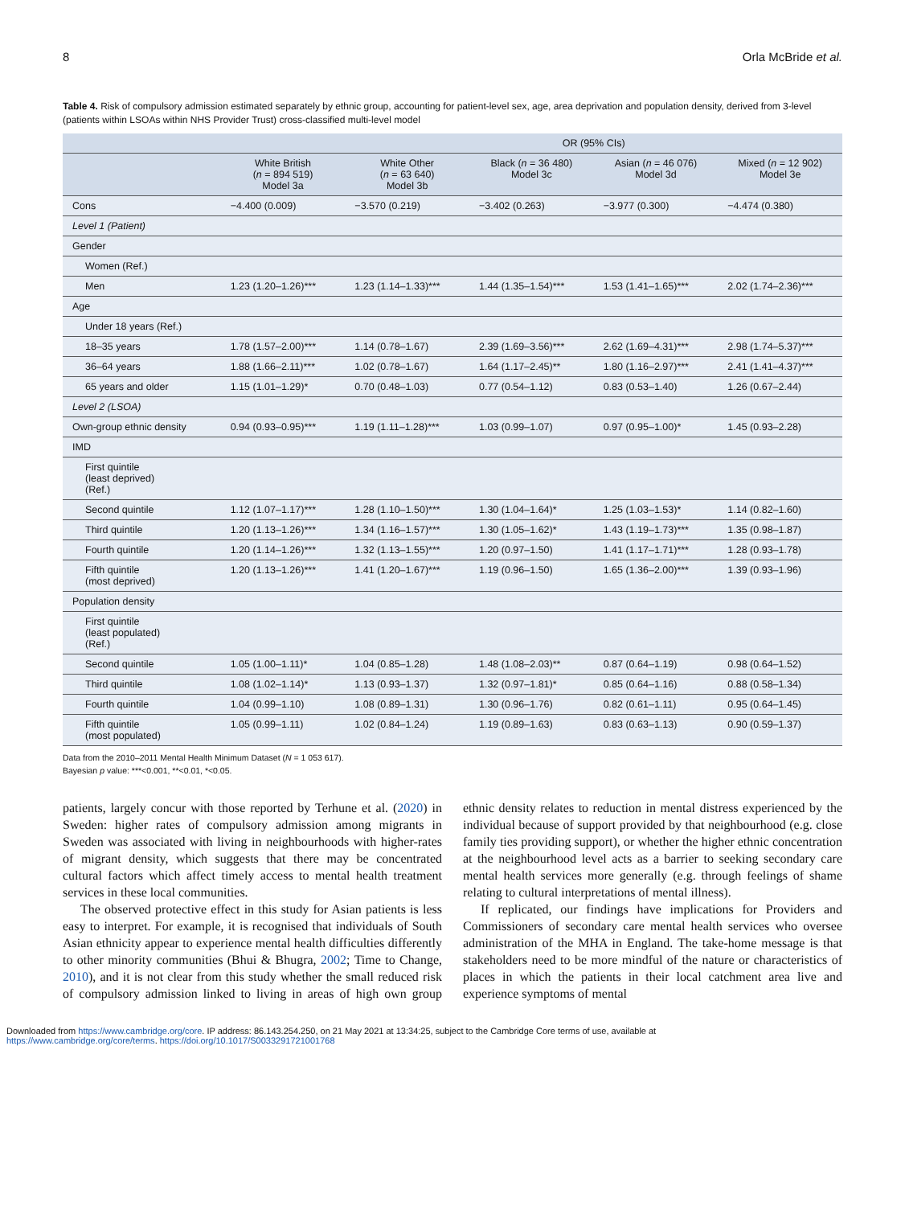8 Orla McBride et al.
Table 4. Risk of compulsory admission estimated separately by ethnic group, accounting for patient-level sex, age, area deprivation and population density, derived from 3-level (patients within LSOAs within NHS Provider Trust) cross-classified multi-level model
| | | OR (95% CIs) | | | |
| --- | --- | --- | --- | --- | --- |
| | White British ( n = 894 519) Model 3a | White Other ( n = 63 640) Model 3b | Black ( n = 36 480) Model 3c | Asian ( n = 46 076) Model 3d | Mixed ( n = 12 902) Model 3e |
| Cons | −4.400 (0.009) | −3.570 (0.219) | −3.402 (0.263) | −3.977 (0.300) | −4.474 (0.380) |
| Level 1 (Patient) | | | | | |
| Gender | | | | | |
| Women (Ref.) | | | | | |
| Men | 1.23 (1.20–1.26)*** | 1.23 (1.14–1.33)*** | 1.44 (1.35–1.54)*** | 1.53 (1.41–1.65)*** | 2.02 (1.74–2.36)*** |
| Age | | | | | |
| Under 18 years (Ref.) | | | | | |
| 18–35 years | 1.78 (1.57–2.00)*** | 1.14 (0.78–1.67) | 2.39 (1.69–3.56)*** | 2.62 (1.69–4.31)*** | 2.98 (1.74–5.37)*** |
| 36–64 years | 1.88 (1.66–2.11)*** | 1.02 (0.78–1.67) | 1.64 (1.17–2.45)** | 1.80 (1.16–2.97)*** | 2.41 (1.41–4.37)*** |
| 65 years and older | 1.15 (1.01–1.29)* | 0.70 (0.48–1.03) | 0.77 (0.54–1.12) | 0.83 (0.53–1.40) | 1.26 (0.67–2.44) |
| Level 2 (LSOA) | | | | | |
| Own-group ethnic density | 0.94 (0.93–0.95)*** | 1.19 (1.11–1.28)*** | 1.03 (0.99–1.07) | 0.97 (0.95–1.00)* | 1.45 (0.93–2.28) |
| IMD | | | | | |
| First quintile (least deprived) (Ref.) | | | | | |
| Second quintile | 1.12 (1.07–1.17)*** | 1.28 (1.10–1.50)*** | 1.30 (1.04–1.64)* | 1.25 (1.03–1.53)* | 1.14 (0.82–1.60) |
| Third quintile | 1.20 (1.13–1.26)*** | 1.34 (1.16–1.57)*** | 1.30 (1.05–1.62)* | 1.43 (1.19–1.73)*** | 1.35 (0.98–1.87) |
| Fourth quintile | 1.20 (1.14–1.26)*** | 1.32 (1.13–1.55)*** | 1.20 (0.97–1.50) | 1.41 (1.17–1.71)*** | 1.28 (0.93–1.78) |
| Fifth quintile (most deprived) | 1.20 (1.13–1.26)*** | 1.41 (1.20–1.67)*** | 1.19 (0.96–1.50) | 1.65 (1.36–2.00)*** | 1.39 (0.93–1.96) |
| Population density | | | | | |
| First quintile (least populated) (Ref.) | | | | | |
| Second quintile | 1.05 (1.00–1.11)* | 1.04 (0.85–1.28) | 1.48 (1.08–2.03)** | 0.87 (0.64–1.19) | 0.98 (0.64–1.52) |
| Third quintile | 1.08 (1.02–1.14)* | 1.13 (0.93–1.37) | 1.32 (0.97–1.81)* | 0.85 (0.64–1.16) | 0.88 (0.58–1.34) |
| Fourth quintile | 1.04 (0.99–1.10) | 1.08 (0.89–1.31) | 1.30 (0.96–1.76) | 0.82 (0.61–1.11) | 0.95 (0.64–1.45) |
| Fifth quintile (most populated) | 1.05 (0.99–1.11) | 1.02 (0.84–1.24) | 1.19 (0.89–1.63) | 0.83 (0.63–1.13) | 0.90 (0.59–1.37) |
Data from the 2010–2011 Mental Health Minimum Dataset (N = 1 053 617).
Bayesian p value: ***<0.001, **<0.01, *<0.05.
patients, largely concur with those reported by Terhune et al. (2020) in Sweden: higher rates of compulsory admission among migrants in Sweden was associated with living in neighbourhoods with higher-rates of migrant density, which suggests that there may be concentrated cultural factors which affect timely access to mental health treatment services in these local communities.
The observed protective effect in this study for Asian patients is less easy to interpret. For example, it is recognised that individuals of South Asian ethnicity appear to experience mental health difficulties differently to other minority communities (Bhui & Bhugra, 2002; Time to Change, 2010), and it is not clear from this study whether the small reduced risk of compulsory admission linked to living in areas of high own group ethnic density relates to reduction in mental distress experienced by the individual because of support provided by that neighbourhood (e.g. close family ties providing support), or whether the higher ethnic concentration at the neighbourhood level acts as a barrier to seeking secondary care mental health services more generally (e.g. through feelings of shame relating to cultural interpretations of mental illness).
If replicated, our findings have implications for Providers and Commissioners of secondary care mental health services who oversee administration of the MHA in England. The take-home message is that stakeholders need to be more mindful of the nature or characteristics of places in which the patients in their local catchment area live and experience symptoms of mental
Downloaded from https://www.cambridge.org/core. IP address: 86.143.254.250, on 21 May 2021 at 13:34:25, subject to the Cambridge Core terms of use, available at
https://www.cambridge.org/core/terms. https://doi.org/10.1017/S0033291721001768